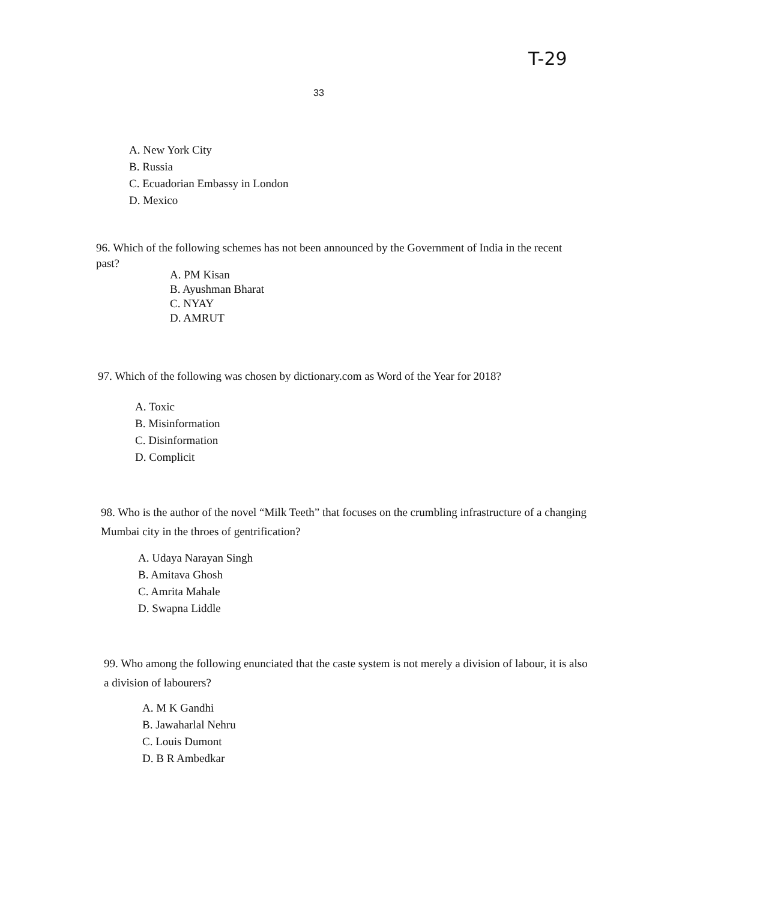T-29
33
A. New York City
B. Russia
C. Ecuadorian Embassy in London
D. Mexico
96. Which of the following schemes has not been announced by the Government of India in the recent past?
A. PM Kisan
B. Ayushman Bharat
C. NYAY
D. AMRUT
97. Which of the following was chosen by dictionary.com as Word of the Year for 2018?
A. Toxic
B. Misinformation
C. Disinformation
D. Complicit
98. Who is the author of the novel “Milk Teeth” that focuses on the crumbling infrastructure of a changing Mumbai city in the throes of gentrification?
A. Udaya Narayan Singh
B. Amitava Ghosh
C. Amrita Mahale
D. Swapna Liddle
99. Who among the following enunciated that the caste system is not merely a division of labour, it is also a division of labourers?
A. M K Gandhi
B. Jawaharlal Nehru
C. Louis Dumont
D. B R Ambedkar